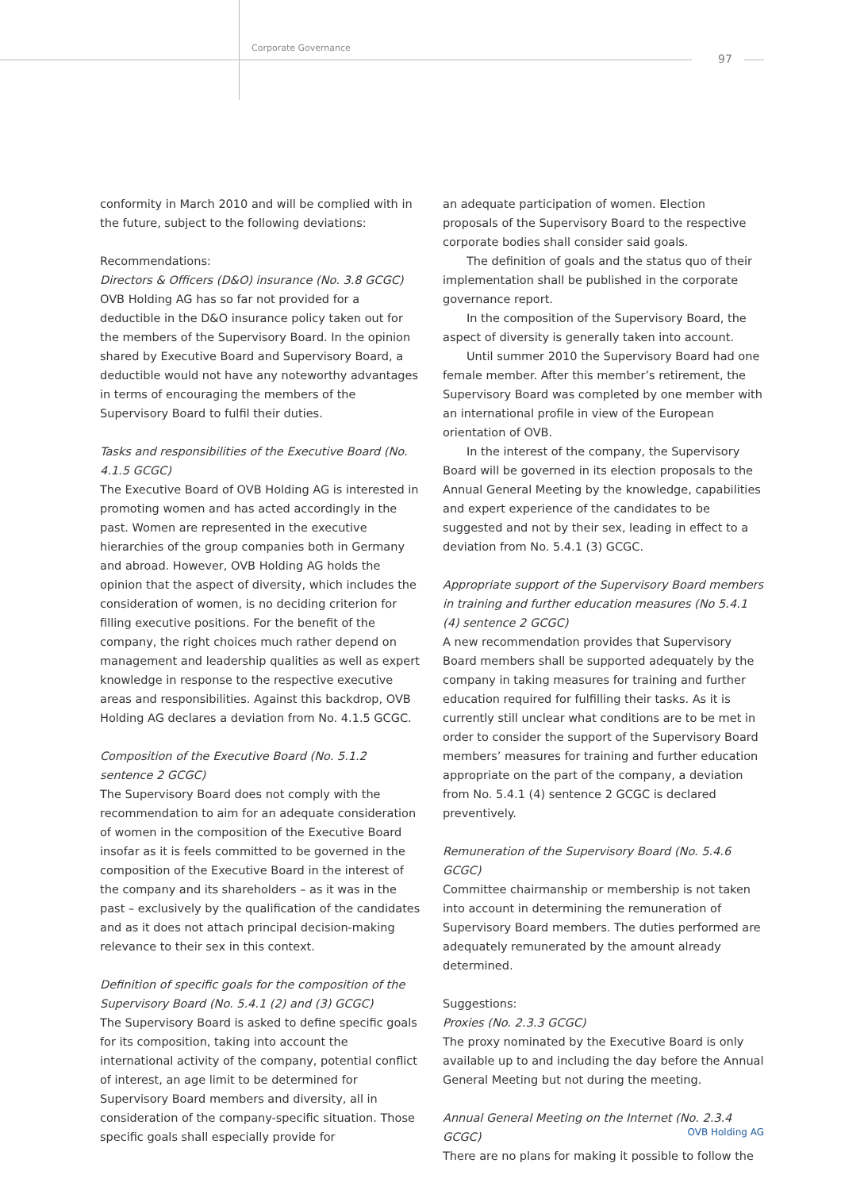Corporate Governance
97
conformity in March 2010 and will be complied with in the future, subject to the following deviations:
Recommendations:
Directors & Officers (D&O) insurance (No. 3.8 GCGC)
OVB Holding AG has so far not provided for a deductible in the D&O insurance policy taken out for the members of the Supervisory Board. In the opinion shared by Executive Board and Supervisory Board, a deductible would not have any noteworthy advantages in terms of encouraging the members of the Supervisory Board to fulfil their duties.
Tasks and responsibilities of the Executive Board (No. 4.1.5 GCGC)
The Executive Board of OVB Holding AG is interested in promoting women and has acted accordingly in the past. Women are represented in the executive hierarchies of the group companies both in Germany and abroad. However, OVB Holding AG holds the opinion that the aspect of diversity, which includes the consideration of women, is no deciding criterion for filling executive positions. For the benefit of the company, the right choices much rather depend on management and leadership qualities as well as expert knowledge in response to the respective executive areas and responsibilities. Against this backdrop, OVB Holding AG declares a deviation from No. 4.1.5 GCGC.
Composition of the Executive Board (No. 5.1.2 sentence 2 GCGC)
The Supervisory Board does not comply with the recommendation to aim for an adequate consideration of women in the composition of the Executive Board insofar as it is feels committed to be governed in the composition of the Executive Board in the interest of the company and its shareholders – as it was in the past – exclusively by the qualification of the candidates and as it does not attach principal decision-making relevance to their sex in this context.
Definition of specific goals for the composition of the Supervisory Board (No. 5.4.1 (2) and (3) GCGC)
The Supervisory Board is asked to define specific goals for its composition, taking into account the international activity of the company, potential conflict of interest, an age limit to be determined for Supervisory Board members and diversity, all in consideration of the company-specific situation. Those specific goals shall especially provide for
an adequate participation of women. Election proposals of the Supervisory Board to the respective corporate bodies shall consider said goals.
The definition of goals and the status quo of their implementation shall be published in the corporate governance report.
In the composition of the Supervisory Board, the aspect of diversity is generally taken into account.
Until summer 2010 the Supervisory Board had one female member. After this member’s retirement, the Supervisory Board was completed by one member with an international profile in view of the European orientation of OVB.
In the interest of the company, the Supervisory Board will be governed in its election proposals to the Annual General Meeting by the knowledge, capabilities and expert experience of the candidates to be suggested and not by their sex, leading in effect to a deviation from No. 5.4.1 (3) GCGC.
Appropriate support of the Supervisory Board members in training and further education measures (No 5.4.1 (4) sentence 2 GCGC)
A new recommendation provides that Supervisory Board members shall be supported adequately by the company in taking measures for training and further education required for fulfilling their tasks. As it is currently still unclear what conditions are to be met in order to consider the support of the Supervisory Board members’ measures for training and further education appropriate on the part of the company, a deviation from No. 5.4.1 (4) sentence 2 GCGC is declared preventively.
Remuneration of the Supervisory Board (No. 5.4.6 GCGC)
Committee chairmanship or membership is not taken into account in determining the remuneration of Supervisory Board members. The duties performed are adequately remunerated by the amount already determined.
Suggestions:
Proxies (No. 2.3.3 GCGC)
The proxy nominated by the Executive Board is only available up to and including the day before the Annual General Meeting but not during the meeting.
Annual General Meeting on the Internet (No. 2.3.4 GCGC)
There are no plans for making it possible to follow the
OVB Holding AG